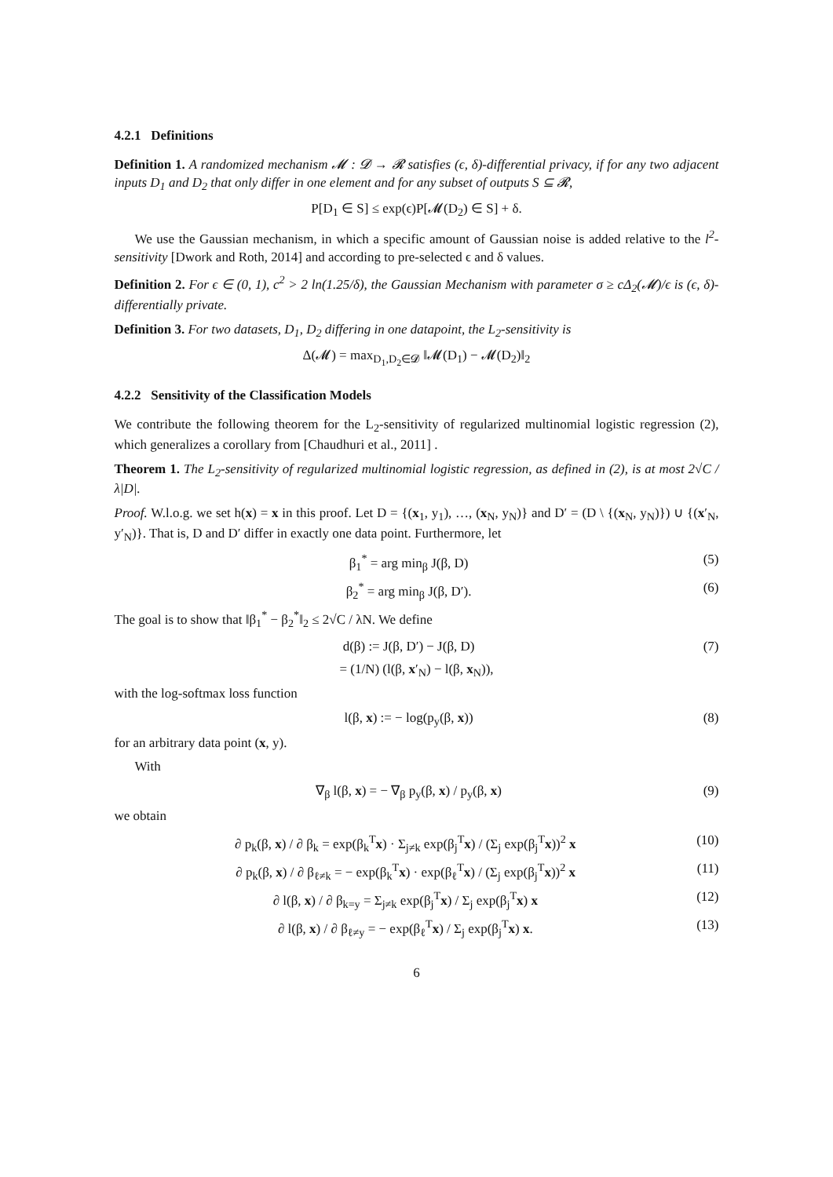4.2.1 Definitions
Definition 1. A randomized mechanism 𝓜 : 𝓓 → 𝓡 satisfies (ϵ, δ)-differential privacy, if for any two adjacent inputs D<sub>1</sub> and D<sub>2</sub> that only differ in one element and for any subset of outputs S ⊆ 𝓡,
P[D<sub>1</sub> ∈ S] ≤ exp(ϵ)P[𝓜(D<sub>2</sub>) ∈ S] + δ.
We use the Gaussian mechanism, in which a specific amount of Gaussian noise is added relative to the l<sup>2</sup>-sensitivity [Dwork and Roth, 2014] and according to pre-selected ϵ and δ values.
Definition 2. For ϵ ∈ (0, 1), c<sup>2</sup> > 2 ln(1.25/δ), the Gaussian Mechanism with parameter σ ≥ cΔ<sub>2</sub>(𝓜)/ϵ is (ϵ, δ)-differentially private.
Definition 3. For two datasets, D<sub>1</sub>, D<sub>2</sub> differing in one datapoint, the L<sub>2</sub>-sensitivity is
Δ(𝓜) = max<sub>D<sub>1</sub>,D<sub>2</sub>∈𝓓</sub> ‖𝓜(D<sub>1</sub>) − 𝓜(D<sub>2</sub>)‖<sub>2</sub>
4.2.2 Sensitivity of the Classification Models
We contribute the following theorem for the L<sub>2</sub>-sensitivity of regularized multinomial logistic regression (2), which generalizes a corollary from [Chaudhuri et al., 2011] .
Theorem 1. The L<sub>2</sub>-sensitivity of regularized multinomial logistic regression, as defined in (2), is at most 2√C / λ|D|.
Proof. W.l.o.g. we set h(x) = x in this proof. Let D = {(x<sub>1</sub>, y<sub>1</sub>), …, (x<sub>N</sub>, y<sub>N</sub>)} and D′ = (D \ {(x<sub>N</sub>, y<sub>N</sub>)}) ∪ {(x′<sub>N</sub>, y′<sub>N</sub>)}. That is, D and D′ differ in exactly one data point. Furthermore, let
β<sub>1</sub><sup>*</sup> = arg min<sub>β</sub> J(β, D) (5)
β<sub>2</sub><sup>*</sup> = arg min<sub>β</sub> J(β, D′). (6)
The goal is to show that ‖β<sub>1</sub><sup>*</sup> − β<sub>2</sub><sup>*</sup>‖<sub>2</sub> ≤ 2√C / λN. We define
d(β) := J(β, D′) − J(β, D) (7)
= (1/N) (l(β, x′<sub>N</sub>) − l(β, x<sub>N</sub>)),
with the log-softmax loss function
l(β, x) := − log(p<sub>y</sub>(β, x)) (8)
for an arbitrary data point (x, y).
With
∇<sub>β</sub> l(β, x) = − ∇<sub>β</sub> p<sub>y</sub>(β, x) / p<sub>y</sub>(β, x) (9)
we obtain
∂ p<sub>k</sub>(β, x) / ∂ β<sub>k</sub> = exp(β<sub>k</sub><sup>T</sup>x) · Σ<sub>j≠k</sub> exp(β<sub>j</sub><sup>T</sup>x) / (Σ<sub>j</sub> exp(β<sub>j</sub><sup>T</sup>x))<sup>2</sup> x (10)
∂ p<sub>k</sub>(β, x) / ∂ β<sub>ℓ≠k</sub> = − exp(β<sub>k</sub><sup>T</sup>x) · exp(β<sub>ℓ</sub><sup>T</sup>x) / (Σ<sub>j</sub> exp(β<sub>j</sub><sup>T</sup>x))<sup>2</sup> x (11)
∂ l(β, x) / ∂ β<sub>k=y</sub> = Σ<sub>j≠k</sub> exp(β<sub>j</sub><sup>T</sup>x) / Σ<sub>j</sub> exp(β<sub>j</sub><sup>T</sup>x) x (12)
∂ l(β, x) / ∂ β<sub>ℓ≠y</sub> = − exp(β<sub>ℓ</sub><sup>T</sup>x) / Σ<sub>j</sub> exp(β<sub>j</sub><sup>T</sup>x) x. (13)
6